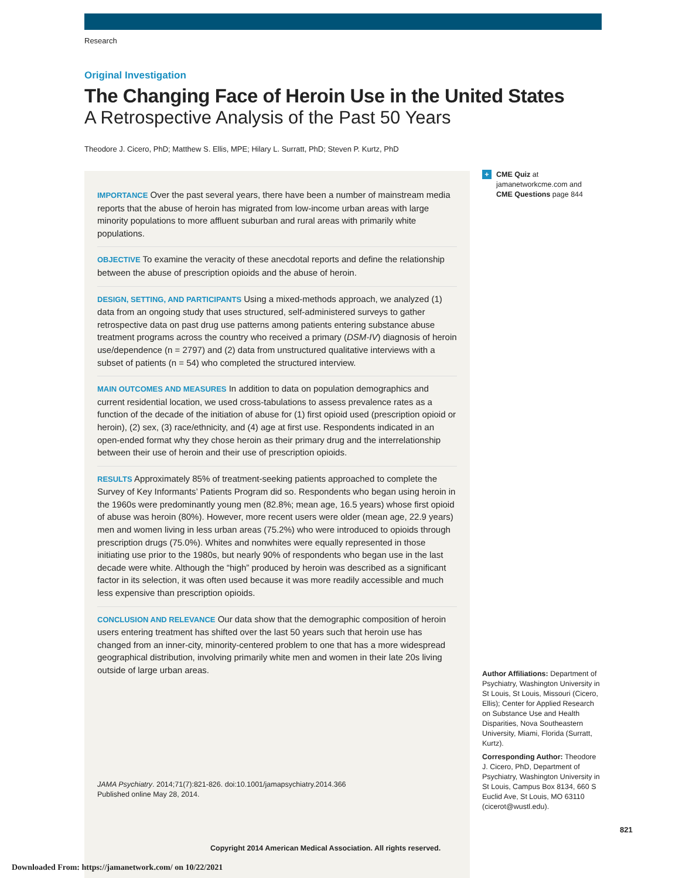Research
Original Investigation
The Changing Face of Heroin Use in the United States
A Retrospective Analysis of the Past 50 Years
Theodore J. Cicero, PhD; Matthew S. Ellis, MPE; Hilary L. Surratt, PhD; Steven P. Kurtz, PhD
IMPORTANCE Over the past several years, there have been a number of mainstream media reports that the abuse of heroin has migrated from low-income urban areas with large minority populations to more affluent suburban and rural areas with primarily white populations.
OBJECTIVE To examine the veracity of these anecdotal reports and define the relationship between the abuse of prescription opioids and the abuse of heroin.
DESIGN, SETTING, AND PARTICIPANTS Using a mixed-methods approach, we analyzed (1) data from an ongoing study that uses structured, self-administered surveys to gather retrospective data on past drug use patterns among patients entering substance abuse treatment programs across the country who received a primary (DSM-IV) diagnosis of heroin use/dependence (n = 2797) and (2) data from unstructured qualitative interviews with a subset of patients (n = 54) who completed the structured interview.
MAIN OUTCOMES AND MEASURES In addition to data on population demographics and current residential location, we used cross-tabulations to assess prevalence rates as a function of the decade of the initiation of abuse for (1) first opioid used (prescription opioid or heroin), (2) sex, (3) race/ethnicity, and (4) age at first use. Respondents indicated in an open-ended format why they chose heroin as their primary drug and the interrelationship between their use of heroin and their use of prescription opioids.
RESULTS Approximately 85% of treatment-seeking patients approached to complete the Survey of Key Informants’ Patients Program did so. Respondents who began using heroin in the 1960s were predominantly young men (82.8%; mean age, 16.5 years) whose first opioid of abuse was heroin (80%). However, more recent users were older (mean age, 22.9 years) men and women living in less urban areas (75.2%) who were introduced to opioids through prescription drugs (75.0%). Whites and nonwhites were equally represented in those initiating use prior to the 1980s, but nearly 90% of respondents who began use in the last decade were white. Although the “high” produced by heroin was described as a significant factor in its selection, it was often used because it was more readily accessible and much less expensive than prescription opioids.
CONCLUSION AND RELEVANCE Our data show that the demographic composition of heroin users entering treatment has shifted over the last 50 years such that heroin use has changed from an inner-city, minority-centered problem to one that has a more widespread geographical distribution, involving primarily white men and women in their late 20s living outside of large urban areas.
JAMA Psychiatry. 2014;71(7):821-826. doi:10.1001/jamapsychiatry.2014.366
Published online May 28, 2014.
Copyright 2014 American Medical Association. All rights reserved.
+ CME Quiz at jamanetworkcme.com and CME Questions page 844
Author Affiliations: Department of Psychiatry, Washington University in St Louis, St Louis, Missouri (Cicero, Ellis); Center for Applied Research on Substance Use and Health Disparities, Nova Southeastern University, Miami, Florida (Surratt, Kurtz).
Corresponding Author: Theodore J. Cicero, PhD, Department of Psychiatry, Washington University in St Louis, Campus Box 8134, 660 S Euclid Ave, St Louis, MO 63110 (cicerot@wustl.edu).
821
Downloaded From: https://jamanetwork.com/ on 10/22/2021